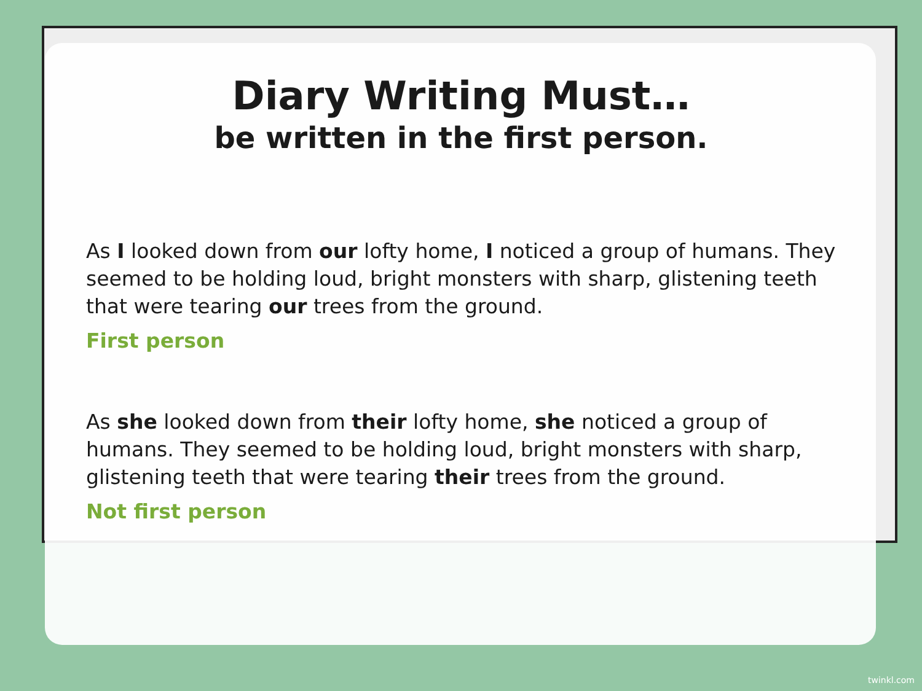Diary Writing Must…
be written in the first person.
As I looked down from our lofty home, I noticed a group of humans. They seemed to be holding loud, bright monsters with sharp, glistening teeth that were tearing our trees from the ground.
First person
As she looked down from their lofty home, she noticed a group of humans. They seemed to be holding loud, bright monsters with sharp, glistening teeth that were tearing their trees from the ground.
Not first person
twinkl.com